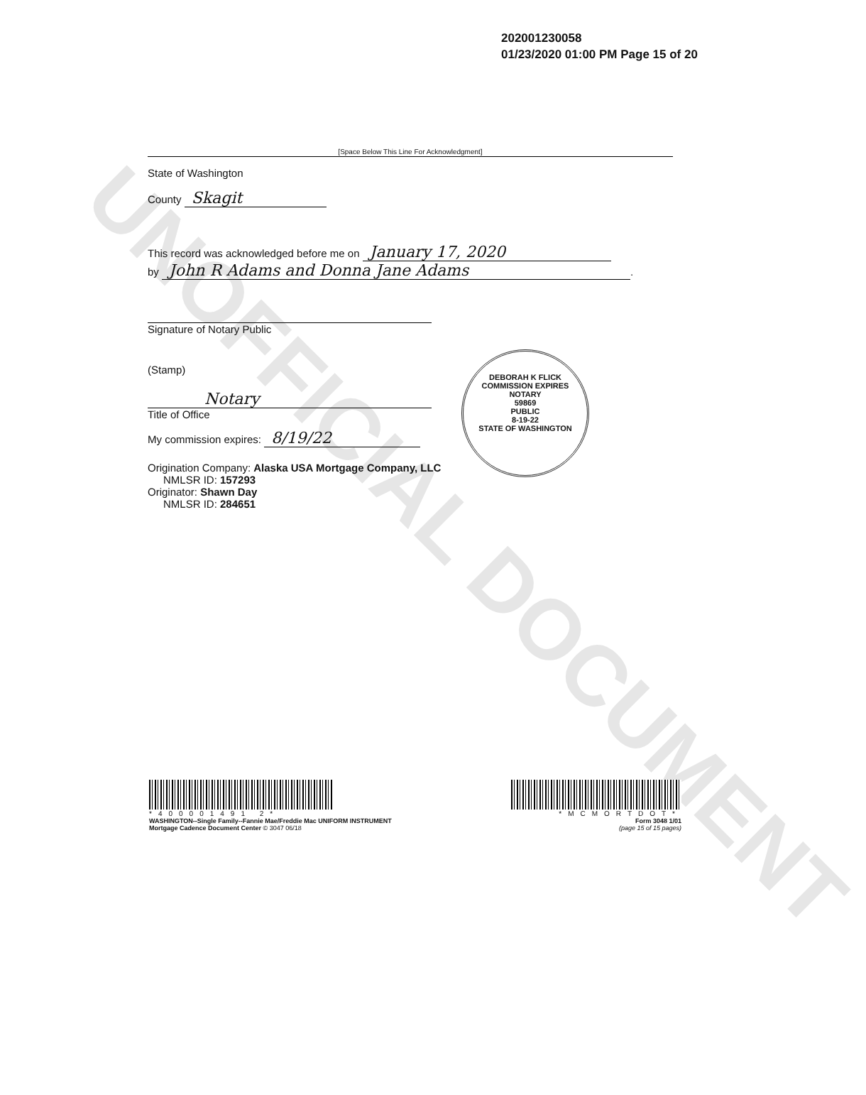UNOFFICIAL DOCUMENT
202001230058
01/23/2020 01:00 PM Page 15 of 20
[Space Below This Line For Acknowledgment]
State of Washington
County Skagit
This record was acknowledged before me on January 17, 2020
by John R Adams and Donna Jane Adams.
Signature of Notary Public
(Stamp)
Notary
Title of Office
My commission expires: 8/19/22
Origination Company: Alaska USA Mortgage Company, LLC
NMLSR ID: 157293
Originator: Shawn Day
NMLSR ID: 284651
DEBORAH K FLICK
COMMISSION EXPIRES
NOTARY
59869
PUBLIC
8-19-22
STATE OF WASHINGTON
*400001491 2*
WASHINGTON--Single Family--Fannie Mae/Freddie Mac UNIFORM INSTRUMENT
Mortgage Cadence Document Center © 3047 06/18
*MCMORTDOT*
Form 3048 1/01
(page 15 of 15 pages)